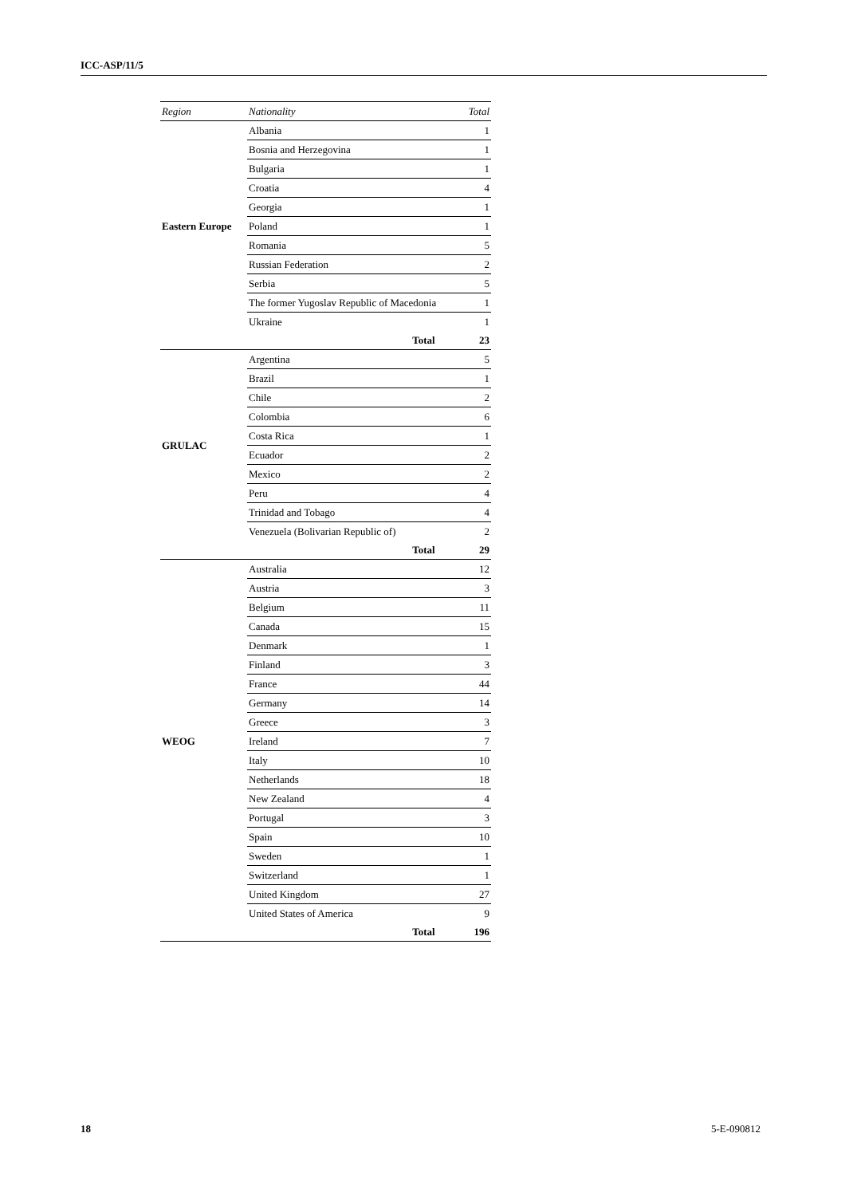ICC-ASP/11/5
| Region | Nationality | Total |
| --- | --- | --- |
| Eastern Europe | Albania | 1 |
| | Bosnia and Herzegovina | 1 |
| | Bulgaria | 1 |
| | Croatia | 4 |
| | Georgia | 1 |
| | Poland | 1 |
| | Romania | 5 |
| | Russian Federation | 2 |
| | Serbia | 5 |
| | The former Yugoslav Republic of Macedonia | 1 |
| | Ukraine | 1 |
| | Total | 23 |
| GRULAC | Argentina | 5 |
| | Brazil | 1 |
| | Chile | 2 |
| | Colombia | 6 |
| | Costa Rica | 1 |
| | Ecuador | 2 |
| | Mexico | 2 |
| | Peru | 4 |
| | Trinidad and Tobago | 4 |
| | Venezuela (Bolivarian Republic of) | 2 |
| | Total | 29 |
| WEOG | Australia | 12 |
| | Austria | 3 |
| | Belgium | 11 |
| | Canada | 15 |
| | Denmark | 1 |
| | Finland | 3 |
| | France | 44 |
| | Germany | 14 |
| | Greece | 3 |
| | Ireland | 7 |
| | Italy | 10 |
| | Netherlands | 18 |
| | New Zealand | 4 |
| | Portugal | 3 |
| | Spain | 10 |
| | Sweden | 1 |
| | Switzerland | 1 |
| | United Kingdom | 27 |
| | United States of America | 9 |
| | Total | 196 |
18 5-E-090812